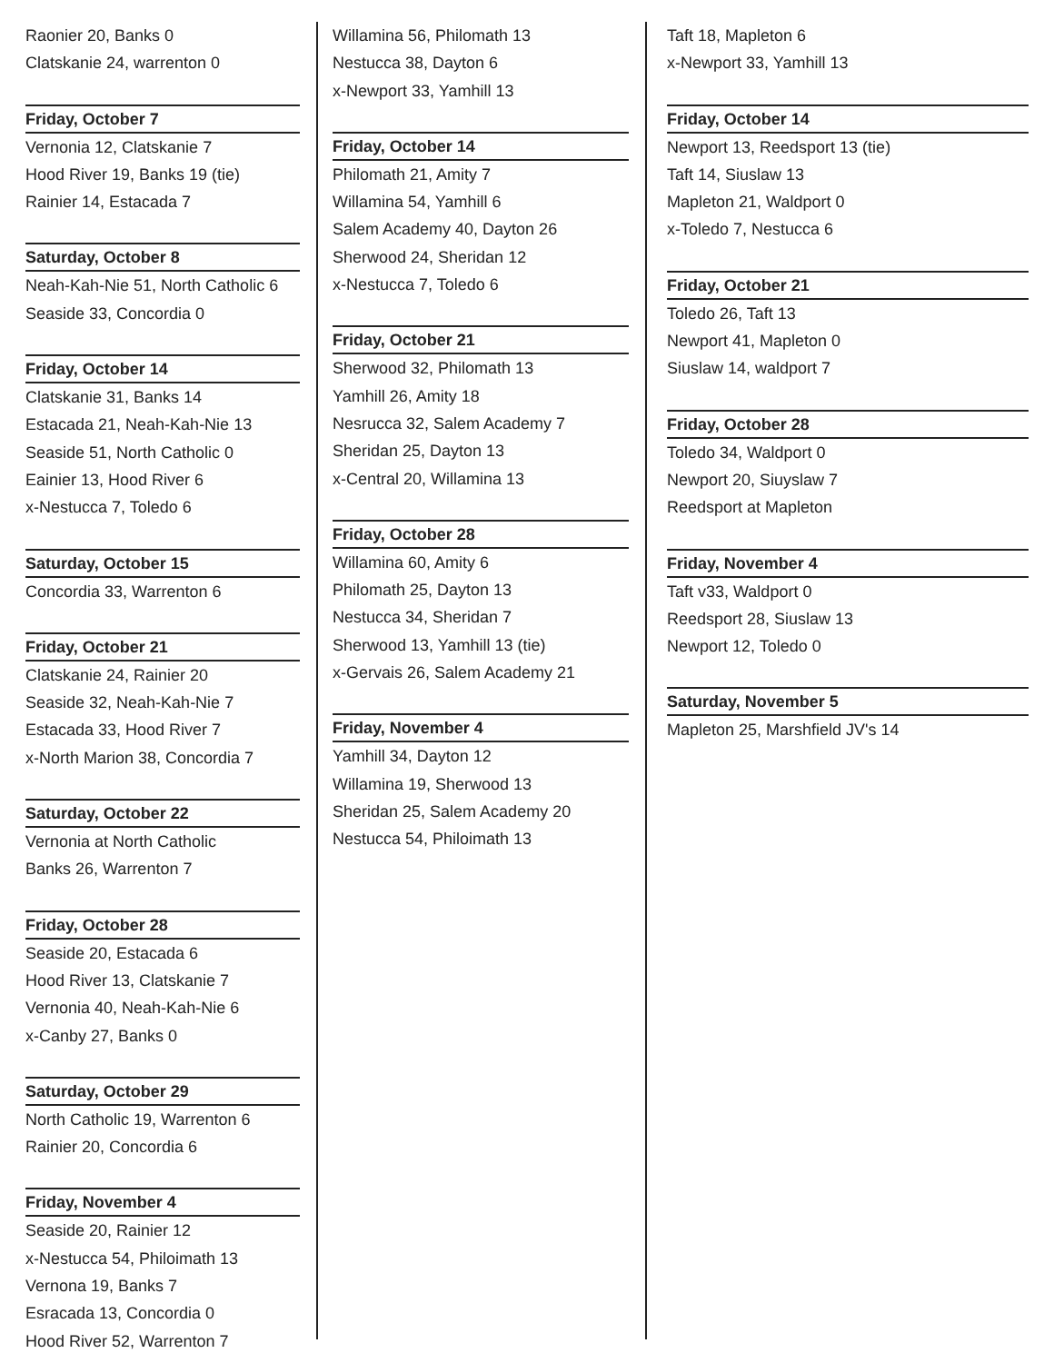Raonier 20, Banks 0
Clatskanie 24, warrenton 0
Friday, October 7
Vernonia 12, Clatskanie 7
Hood River 19, Banks 19 (tie)
Rainier 14, Estacada 7
Saturday, October 8
Neah-Kah-Nie 51, North Catholic 6
Seaside 33, Concordia 0
Friday, October 14
Clatskanie 31, Banks 14
Estacada 21, Neah-Kah-Nie 13
Seaside 51, North Catholic 0
Eainier 13, Hood River 6
x-Nestucca 7, Toledo 6
Saturday, October 15
Concordia 33, Warrenton 6
Friday, October 21
Clatskanie 24, Rainier 20
Seaside 32, Neah-Kah-Nie 7
Estacada 33, Hood River 7
x-North Marion 38, Concordia 7
Saturday, October 22
Vernonia at North Catholic
Banks 26, Warrenton 7
Friday, October 28
Seaside 20, Estacada 6
Hood River 13, Clatskanie 7
Vernonia 40, Neah-Kah-Nie 6
x-Canby 27, Banks 0
Saturday, October 29
North Catholic 19, Warrenton 6
Rainier 20, Concordia 6
Friday, November 4
Seaside 20, Rainier 12
x-Nestucca 54, Philoimath 13
Vernona 19, Banks 7
Esracada 13, Concordia 0
Hood River 52, Warrenton 7
Willamina 56, Philomath 13
Nestucca 38, Dayton 6
x-Newport 33, Yamhill 13
Friday, October 14
Philomath 21, Amity 7
Willamina 54, Yamhill 6
Salem Academy 40, Dayton 26
Sherwood 24, Sheridan 12
x-Nestucca 7, Toledo 6
Friday, October 21
Sherwood 32, Philomath 13
Yamhill 26, Amity 18
Nesrucca 32, Salem Academy 7
Sheridan 25, Dayton 13
x-Central 20, Willamina 13
Friday, October 28
Willamina 60, Amity 6
Philomath 25, Dayton 13
Nestucca 34, Sheridan 7
Sherwood 13, Yamhill 13 (tie)
x-Gervais 26, Salem Academy 21
Friday, November 4
Yamhill 34, Dayton 12
Willamina 19, Sherwood 13
Sheridan 25, Salem Academy 20
Nestucca 54, Philoimath 13
Taft 18, Mapleton 6
x-Newport 33, Yamhill 13
Friday, October 14
Newport 13, Reedsport 13 (tie)
Taft 14, Siuslaw 13
Mapleton 21, Waldport 0
x-Toledo 7, Nestucca 6
Friday, October 21
Toledo 26, Taft 13
Newport 41, Mapleton 0
Siuslaw 14, waldport 7
Friday, October 28
Toledo 34, Waldport 0
Newport 20, Siuyslaw 7
Reedsport at Mapleton
Friday, November 4
Taft v33, Waldport 0
Reedsport 28, Siuslaw 13
Newport 12, Toledo 0
Saturday, November 5
Mapleton 25, Marshfield JV's 14